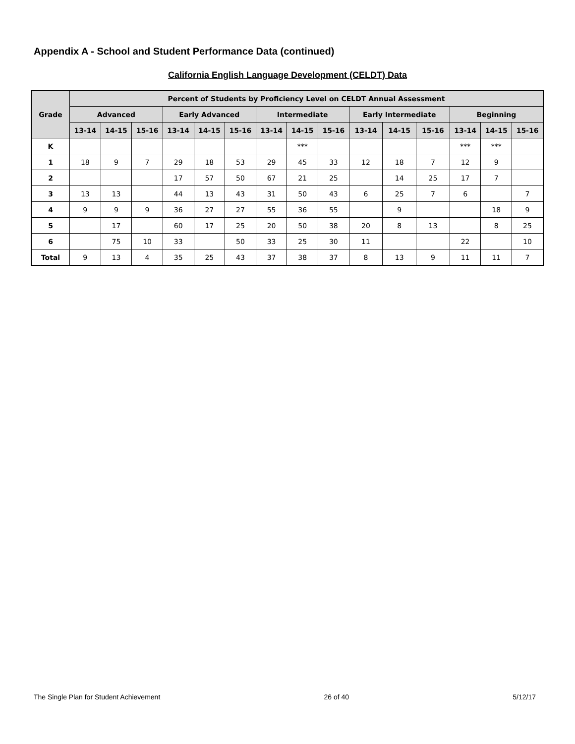Appendix A - School and Student Performance Data (continued)
California English Language Development (CELDT) Data
| Grade | Percent of Students by Proficiency Level on CELDT Annual Assessment | | | | | | | | | | | | | | |
| --- | --- | --- | --- | --- | --- | --- | --- | --- | --- | --- | --- | --- | --- | --- | --- |
| | Advanced | | | Early Advanced | | | Intermediate | | | Early Intermediate | | | Beginning | | |
| | 13-14 | 14-15 | 15-16 | 13-14 | 14-15 | 15-16 | 13-14 | 14-15 | 15-16 | 13-14 | 14-15 | 15-16 | 13-14 | 14-15 | 15-16 |
| K | | | | | | | | *** | | | | | *** | *** | |
| 1 | 18 | 9 | 7 | 29 | 18 | 53 | 29 | 45 | 33 | 12 | 18 | 7 | 12 | 9 | |
| 2 | | | | 17 | 57 | 50 | 67 | 21 | 25 | | 14 | 25 | 17 | 7 | |
| 3 | 13 | 13 | | 44 | 13 | 43 | 31 | 50 | 43 | 6 | 25 | 7 | 6 | | 7 |
| 4 | 9 | 9 | 9 | 36 | 27 | 27 | 55 | 36 | 55 | | 9 | | | 18 | 9 |
| 5 | | 17 | | 60 | 17 | 25 | 20 | 50 | 38 | 20 | 8 | 13 | | 8 | 25 |
| 6 | | 75 | 10 | 33 | | 50 | 33 | 25 | 30 | 11 | | | 22 | | 10 |
| Total | 9 | 13 | 4 | 35 | 25 | 43 | 37 | 38 | 37 | 8 | 13 | 9 | 11 | 11 | 7 |
The Single Plan for Student Achievement 26 of 40 5/12/17